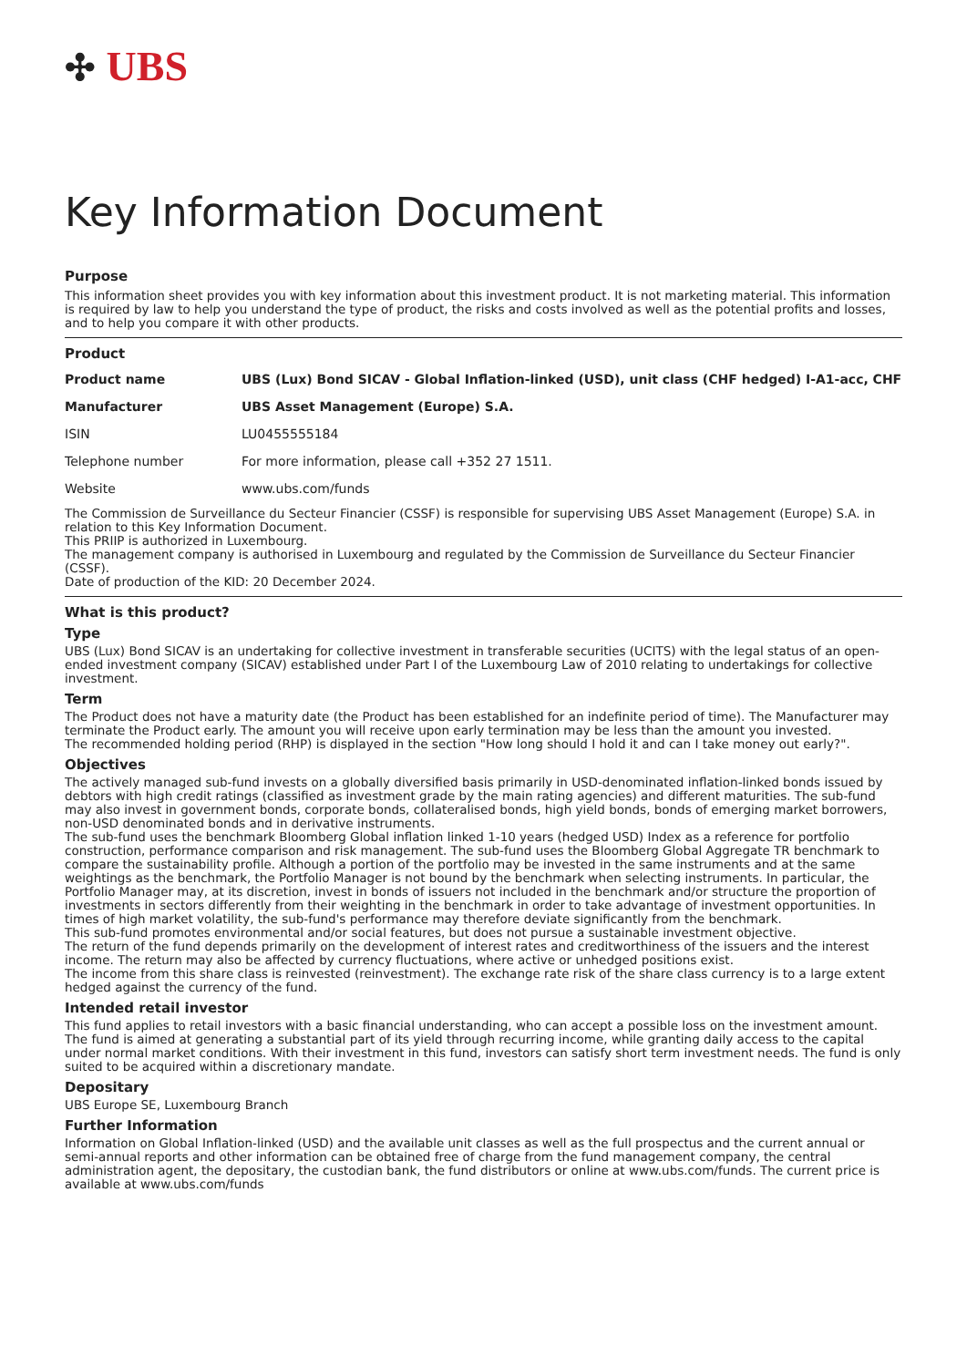✣ UBS
Key Information Document
Purpose
This information sheet provides you with key information about this investment product. It is not marketing material. This information is required by law to help you understand the type of product, the risks and costs involved as well as the potential profits and losses, and to help you compare it with other products.
Product
| Product name | UBS (Lux) Bond SICAV - Global Inflation-linked (USD), unit class (CHF hedged) I-A1-acc, CHF |
| Manufacturer | UBS Asset Management (Europe) S.A. |
| ISIN | LU0455555184 |
| Telephone number | For more information, please call +352 27 1511. |
| Website | www.ubs.com/funds |
The Commission de Surveillance du Secteur Financier (CSSF) is responsible for supervising UBS Asset Management (Europe) S.A. in relation to this Key Information Document.
This PRIIP is authorized in Luxembourg.
The management company is authorised in Luxembourg and regulated by the Commission de Surveillance du Secteur Financier (CSSF).
Date of production of the KID: 20 December 2024.
What is this product?
Type
UBS (Lux) Bond SICAV is an undertaking for collective investment in transferable securities (UCITS) with the legal status of an open-ended investment company (SICAV) established under Part I of the Luxembourg Law of 2010 relating to undertakings for collective investment.
Term
The Product does not have a maturity date (the Product has been established for an indefinite period of time). The Manufacturer may terminate the Product early. The amount you will receive upon early termination may be less than the amount you invested.
The recommended holding period (RHP) is displayed in the section "How long should I hold it and can I take money out early?".
Objectives
The actively managed sub-fund invests on a globally diversified basis primarily in USD-denominated inflation-linked bonds issued by debtors with high credit ratings (classified as investment grade by the main rating agencies) and different maturities. The sub-fund may also invest in government bonds, corporate bonds, collateralised bonds, high yield bonds, bonds of emerging market borrowers, non-USD denominated bonds and in derivative instruments.
The sub-fund uses the benchmark Bloomberg Global inflation linked 1-10 years (hedged USD) Index as a reference for portfolio construction, performance comparison and risk management. The sub-fund uses the Bloomberg Global Aggregate TR benchmark to compare the sustainability profile. Although a portion of the portfolio may be invested in the same instruments and at the same weightings as the benchmark, the Portfolio Manager is not bound by the benchmark when selecting instruments. In particular, the Portfolio Manager may, at its discretion, invest in bonds of issuers not included in the benchmark and/or structure the proportion of investments in sectors differently from their weighting in the benchmark in order to take advantage of investment opportunities. In times of high market volatility, the sub-fund's performance may therefore deviate significantly from the benchmark.
This sub-fund promotes environmental and/or social features, but does not pursue a sustainable investment objective.
The return of the fund depends primarily on the development of interest rates and creditworthiness of the issuers and the interest income. The return may also be affected by currency fluctuations, where active or unhedged positions exist.
The income from this share class is reinvested (reinvestment). The exchange rate risk of the share class currency is to a large extent hedged against the currency of the fund.
Intended retail investor
This fund applies to retail investors with a basic financial understanding, who can accept a possible loss on the investment amount. The fund is aimed at generating a substantial part of its yield through recurring income, while granting daily access to the capital under normal market conditions. With their investment in this fund, investors can satisfy short term investment needs. The fund is only suited to be acquired within a discretionary mandate.
Depositary
UBS Europe SE, Luxembourg Branch
Further Information
Information on Global Inflation-linked (USD) and the available unit classes as well as the full prospectus and the current annual or semi-annual reports and other information can be obtained free of charge from the fund management company, the central administration agent, the depositary, the custodian bank, the fund distributors or online at www.ubs.com/funds. The current price is available at www.ubs.com/funds